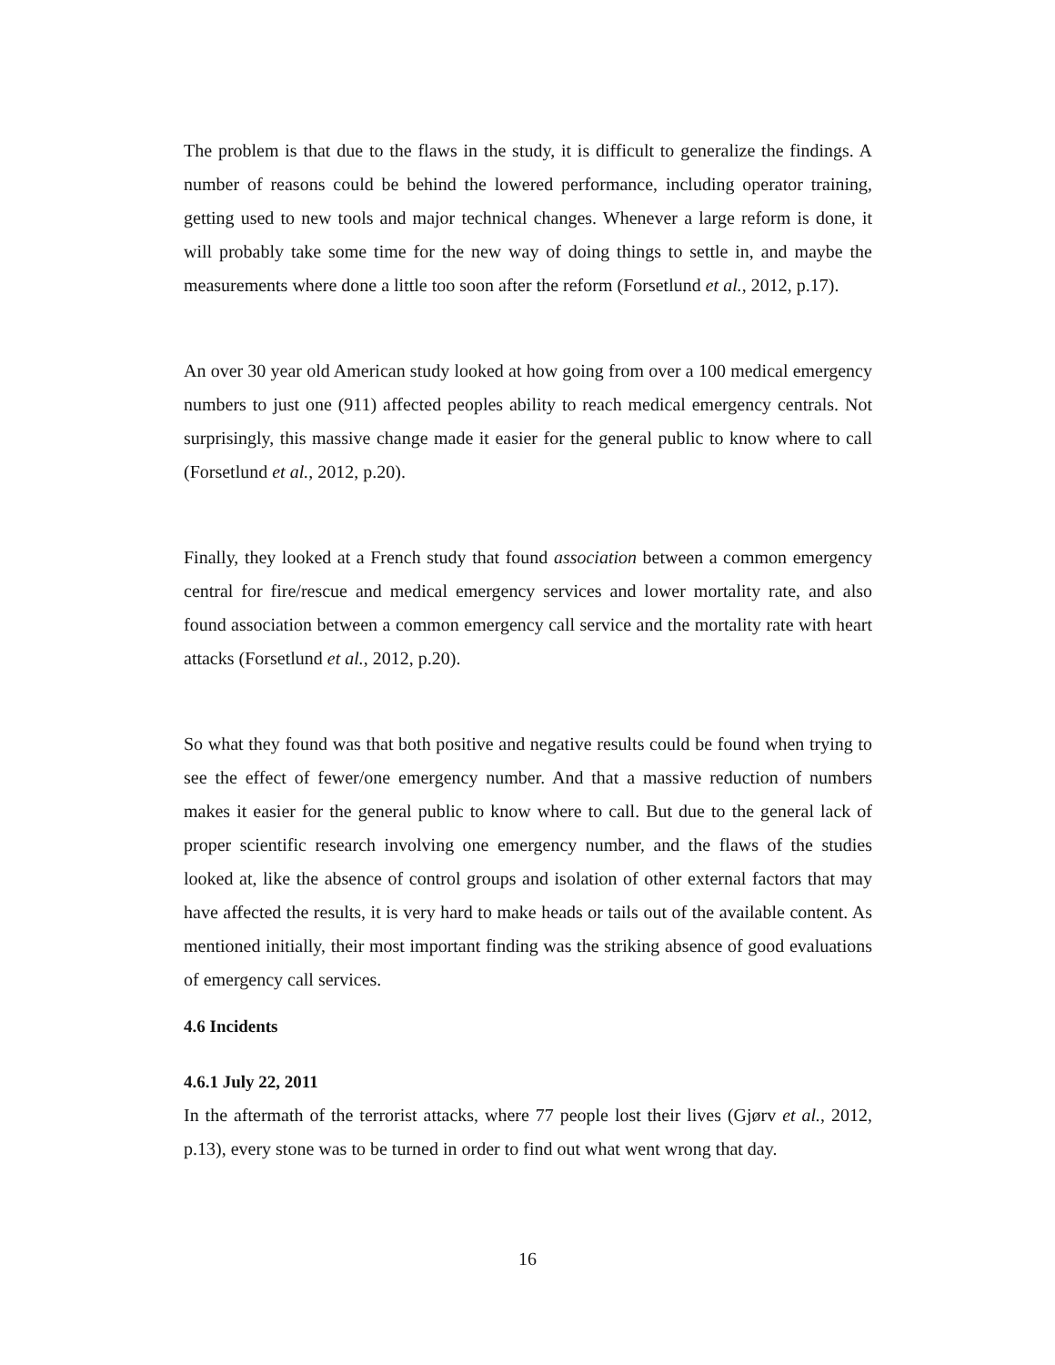The problem is that due to the flaws in the study, it is difficult to generalize the findings. A number of reasons could be behind the lowered performance, including operator training, getting used to new tools and major technical changes. Whenever a large reform is done, it will probably take some time for the new way of doing things to settle in, and maybe the measurements where done a little too soon after the reform (Forsetlund et al., 2012, p.17).
An over 30 year old American study looked at how going from over a 100 medical emergency numbers to just one (911) affected peoples ability to reach medical emergency centrals. Not surprisingly, this massive change made it easier for the general public to know where to call (Forsetlund et al., 2012, p.20).
Finally, they looked at a French study that found association between a common emergency central for fire/rescue and medical emergency services and lower mortality rate, and also found association between a common emergency call service and the mortality rate with heart attacks (Forsetlund et al., 2012, p.20).
So what they found was that both positive and negative results could be found when trying to see the effect of fewer/one emergency number. And that a massive reduction of numbers makes it easier for the general public to know where to call. But due to the general lack of proper scientific research involving one emergency number, and the flaws of the studies looked at, like the absence of control groups and isolation of other external factors that may have affected the results, it is very hard to make heads or tails out of the available content. As mentioned initially, their most important finding was the striking absence of good evaluations of emergency call services.
4.6 Incidents
4.6.1 July 22, 2011
In the aftermath of the terrorist attacks, where 77 people lost their lives (Gjørv et al., 2012, p.13), every stone was to be turned in order to find out what went wrong that day.
16